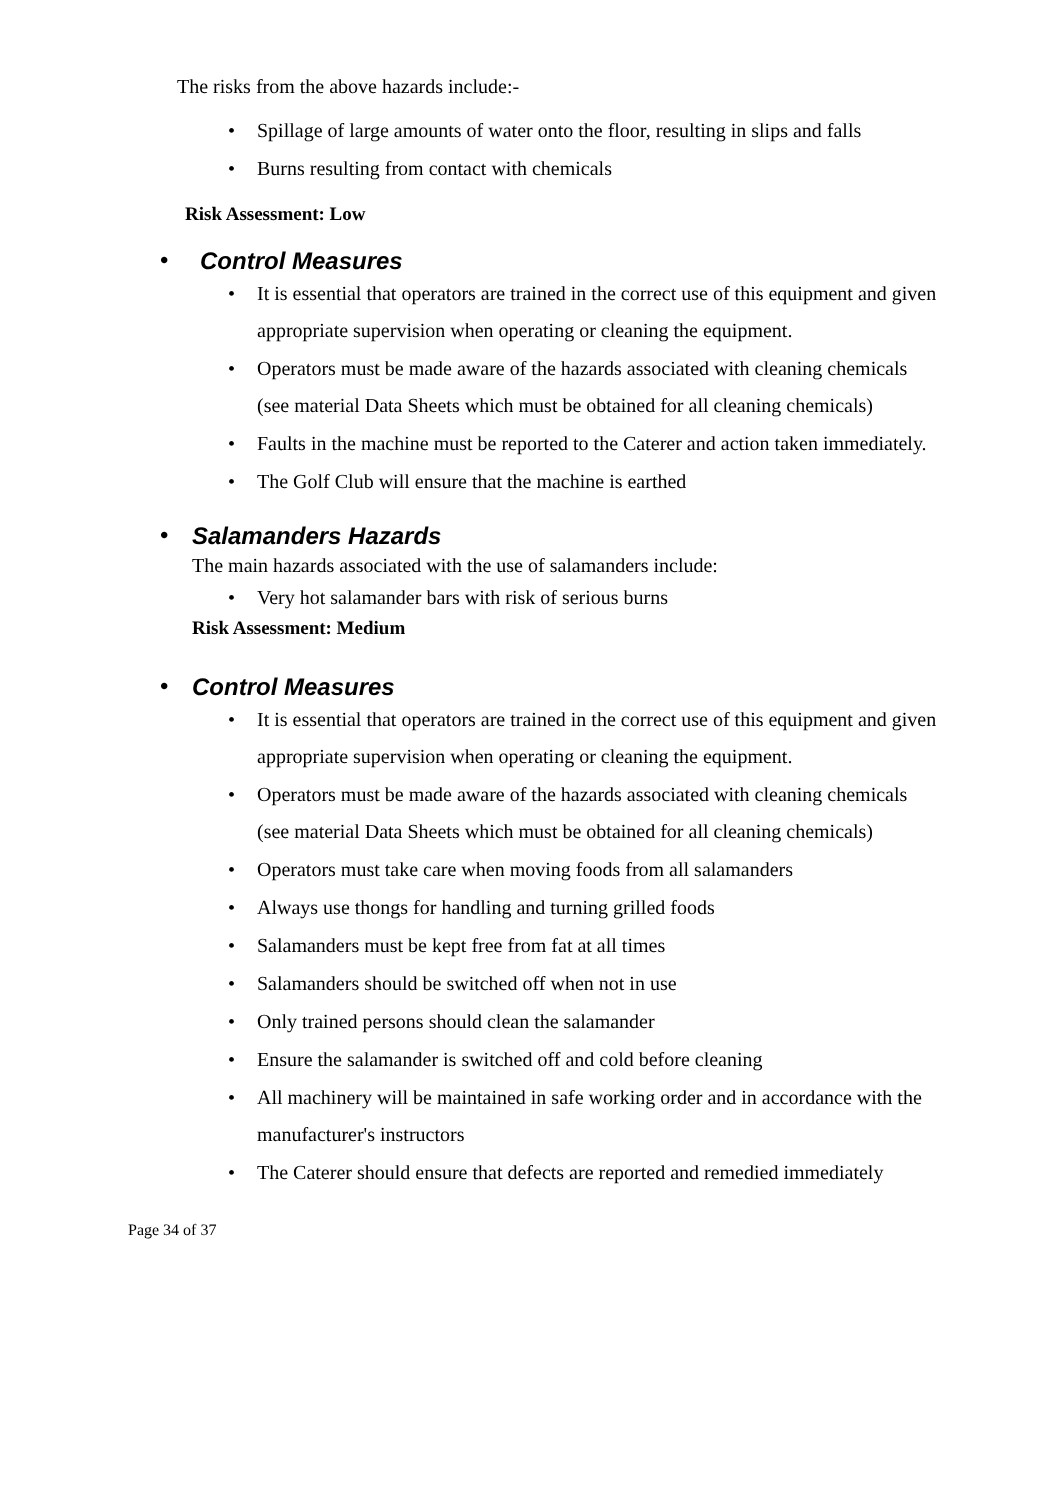The risks from the above hazards include:-
• Spillage of large amounts of water onto the floor, resulting in slips and falls
• Burns resulting from contact with chemicals
Risk Assessment: Low
• Control Measures
• It is essential that operators are trained in the correct use of this equipment and given appropriate supervision when operating or cleaning the equipment.
• Operators must be made aware of the hazards associated with cleaning chemicals (see material Data Sheets which must be obtained for all cleaning chemicals)
• Faults in the machine must be reported to the Caterer and action taken immediately.
• The Golf Club will ensure that the machine is earthed
• Salamanders Hazards
The main hazards associated with the use of salamanders include:
• Very hot salamander bars with risk of serious burns
Risk Assessment: Medium
• Control Measures
• It is essential that operators are trained in the correct use of this equipment and given appropriate supervision when operating or cleaning the equipment.
• Operators must be made aware of the hazards associated with cleaning chemicals (see material Data Sheets which must be obtained for all cleaning chemicals)
• Operators must take care when moving foods from all salamanders
• Always use thongs for handling and turning grilled foods
• Salamanders must be kept free from fat at all times
• Salamanders should be switched off when not in use
• Only trained persons should clean the salamander
• Ensure the salamander is switched off and cold before cleaning
• All machinery will be maintained in safe working order and in accordance with the manufacturer's instructors
• The Caterer should ensure that defects are reported and remedied immediately
Page 34 of 37